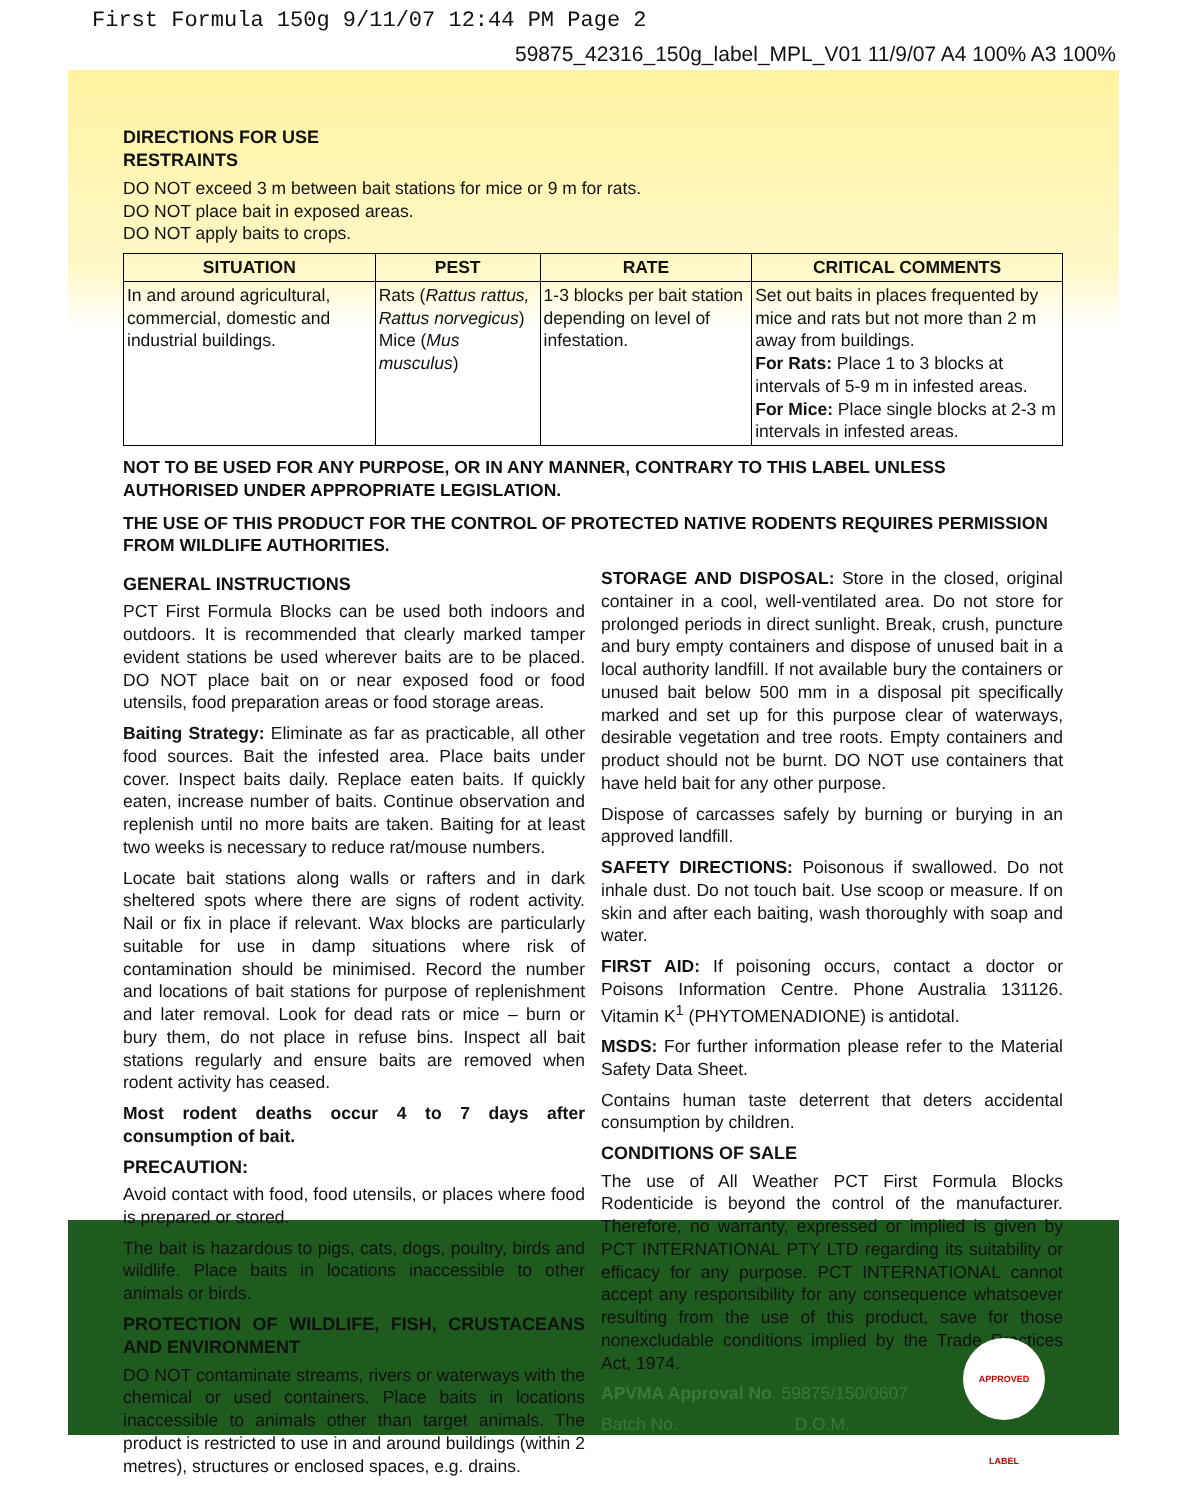First Formula 150g 9/11/07 12:44 PM Page 2
59875_42316_150g_label_MPL_V01 11/9/07 A4 100% A3 100%
DIRECTIONS FOR USE
RESTRAINTS
DO NOT exceed 3 m between bait stations for mice or 9 m for rats.
DO NOT place bait in exposed areas.
DO NOT apply baits to crops.
| SITUATION | PEST | RATE | CRITICAL COMMENTS |
| --- | --- | --- | --- |
| In and around agricultural, commercial, domestic and industrial buildings. | Rats ( Rattus rattus, Rattus norvegicus ) Mice ( Mus musculus ) | 1-3 blocks per bait station depending on level of infestation. | Set out baits in places frequented by mice and rats but not more than 2 m away from buildings. For Rats: Place 1 to 3 blocks at intervals of 5-9 m in infested areas. For Mice: Place single blocks at 2-3 m intervals in infested areas. |
NOT TO BE USED FOR ANY PURPOSE, OR IN ANY MANNER, CONTRARY TO THIS LABEL UNLESS AUTHORISED UNDER APPROPRIATE LEGISLATION.
THE USE OF THIS PRODUCT FOR THE CONTROL OF PROTECTED NATIVE RODENTS REQUIRES PERMISSION FROM WILDLIFE AUTHORITIES.
GENERAL INSTRUCTIONS
PCT First Formula Blocks can be used both indoors and outdoors. It is recommended that clearly marked tamper evident stations be used wherever baits are to be placed. DO NOT place bait on or near exposed food or food utensils, food preparation areas or food storage areas.
Baiting Strategy: Eliminate as far as practicable, all other food sources. Bait the infested area. Place baits under cover. Inspect baits daily. Replace eaten baits. If quickly eaten, increase number of baits. Continue observation and replenish until no more baits are taken. Baiting for at least two weeks is necessary to reduce rat/mouse numbers.
Locate bait stations along walls or rafters and in dark sheltered spots where there are signs of rodent activity. Nail or fix in place if relevant. Wax blocks are particularly suitable for use in damp situations where risk of contamination should be minimised. Record the number and locations of bait stations for purpose of replenishment and later removal. Look for dead rats or mice – burn or bury them, do not place in refuse bins. Inspect all bait stations regularly and ensure baits are removed when rodent activity has ceased.
Most rodent deaths occur 4 to 7 days after consumption of bait.
PRECAUTION:
Avoid contact with food, food utensils, or places where food is prepared or stored.
The bait is hazardous to pigs, cats, dogs, poultry, birds and wildlife. Place baits in locations inaccessible to other animals or birds.
PROTECTION OF WILDLIFE, FISH, CRUSTACEANS AND ENVIRONMENT
DO NOT contaminate streams, rivers or waterways with the chemical or used containers. Place baits in locations inaccessible to animals other than target animals. The product is restricted to use in and around buildings (within 2 metres), structures or enclosed spaces, e.g. drains.
STORAGE AND DISPOSAL: Store in the closed, original container in a cool, well-ventilated area. Do not store for prolonged periods in direct sunlight. Break, crush, puncture and bury empty containers and dispose of unused bait in a local authority landfill. If not available bury the containers or unused bait below 500 mm in a disposal pit specifically marked and set up for this purpose clear of waterways, desirable vegetation and tree roots. Empty containers and product should not be burnt. DO NOT use containers that have held bait for any other purpose.
Dispose of carcasses safely by burning or burying in an approved landfill.
SAFETY DIRECTIONS: Poisonous if swallowed. Do not inhale dust. Do not touch bait. Use scoop or measure. If on skin and after each baiting, wash thoroughly with soap and water.
FIRST AID: If poisoning occurs, contact a doctor or Poisons Information Centre. Phone Australia 131126. Vitamin K<sup>1</sup> (PHYTOMENADIONE) is antidotal.
MSDS: For further information please refer to the Material Safety Data Sheet.
Contains human taste deterrent that deters accidental consumption by children.
CONDITIONS OF SALE
The use of All Weather PCT First Formula Blocks Rodenticide is beyond the control of the manufacturer. Therefore, no warranty, expressed or implied is given by PCT INTERNATIONAL PTY LTD regarding its suitability or efficacy for any purpose. PCT INTERNATIONAL cannot accept any responsibility for any consequence whatsoever resulting from the use of this product, save for those nonexcludable conditions implied by the Trade Practices Act, 1974.
APVMA Approval No. 59875/150/0607
Batch No. D.O.M.
APPROVED LABEL